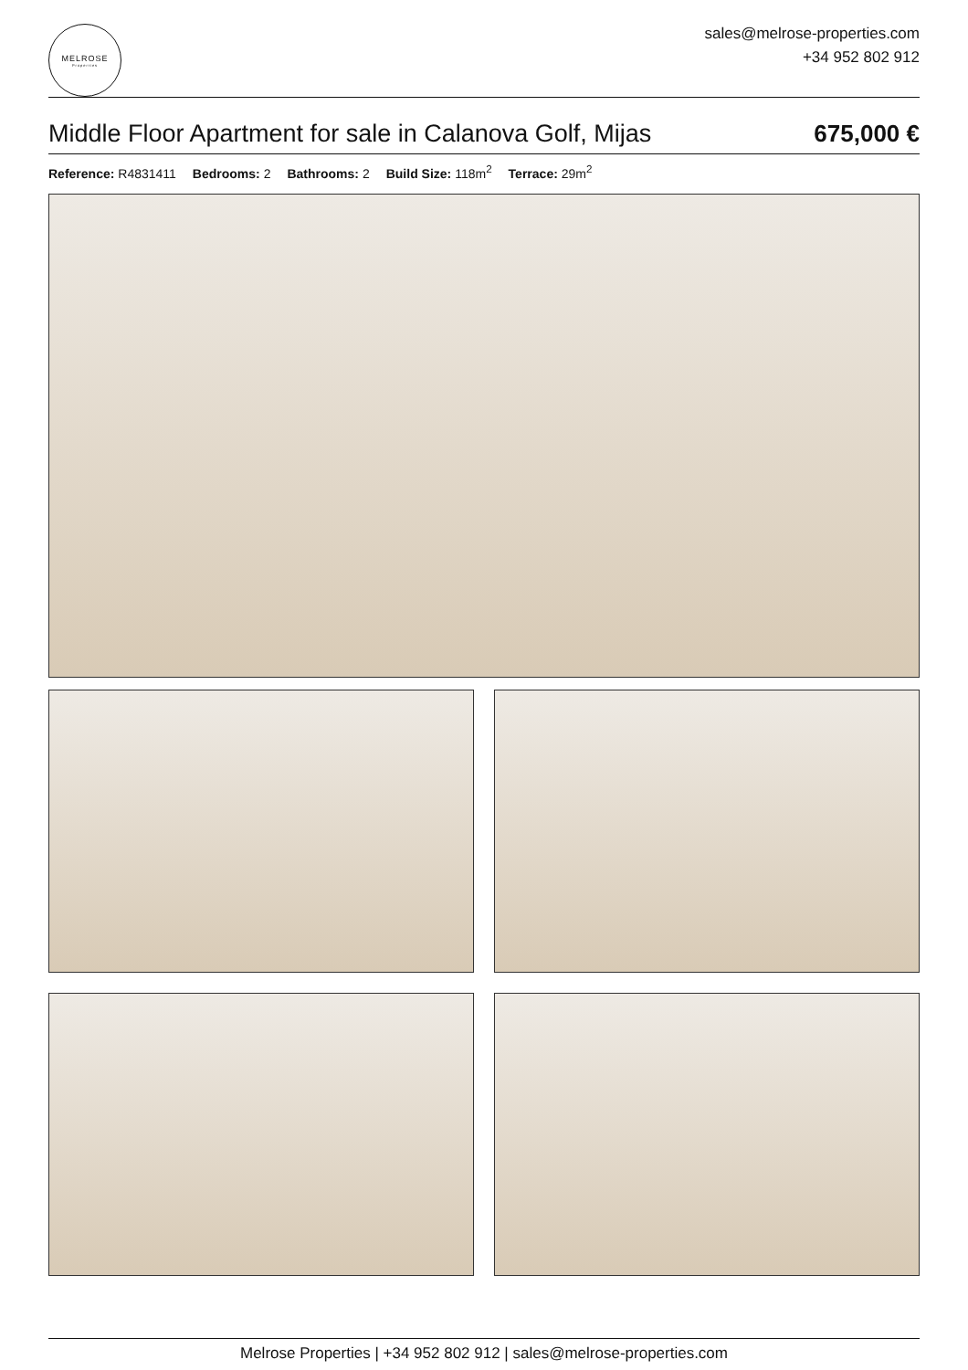MELROSE
Properties
sales@melrose-properties.com
+34 952 802 912
Middle Floor Apartment for sale in Calanova Golf, Mijas 675,000 €
Reference: R4831411 Bedrooms: 2 Bathrooms: 2 Build Size: 118m<sup>2</sup> Terrace: 29m<sup>2</sup>
Melrose Properties | +34 952 802 912 | sales@melrose-properties.com